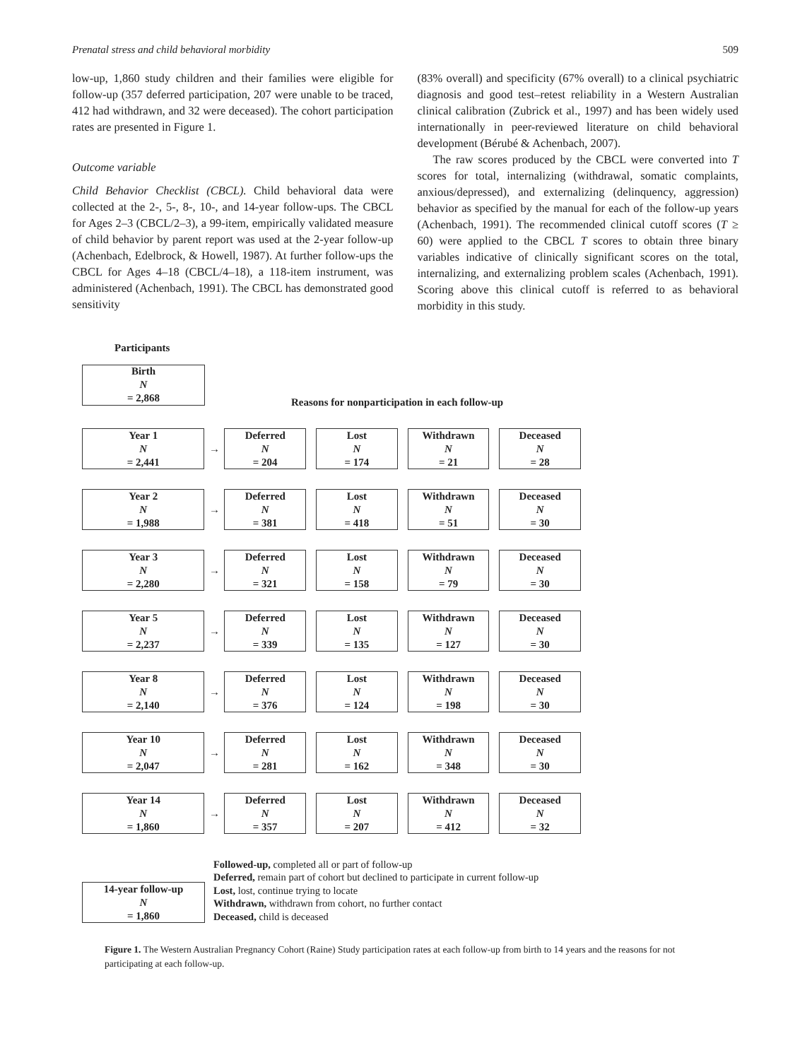Prenatal stress and child behavioral morbidity 509
low-up, 1,860 study children and their families were eligible for follow-up (357 deferred participation, 207 were unable to be traced, 412 had withdrawn, and 32 were deceased). The cohort participation rates are presented in Figure 1.
Outcome variable
Child Behavior Checklist (CBCL). Child behavioral data were collected at the 2-, 5-, 8-, 10-, and 14-year follow-ups. The CBCL for Ages 2–3 (CBCL/2–3), a 99-item, empirically validated measure of child behavior by parent report was used at the 2-year follow-up (Achenbach, Edelbrock, & Howell, 1987). At further follow-ups the CBCL for Ages 4–18 (CBCL/4–18), a 118-item instrument, was administered (Achenbach, 1991). The CBCL has demonstrated good sensitivity
(83% overall) and specificity (67% overall) to a clinical psychiatric diagnosis and good test–retest reliability in a Western Australian clinical calibration (Zubrick et al., 1997) and has been widely used internationally in peer-reviewed literature on child behavioral development (Bérubé & Achenbach, 2007).
The raw scores produced by the CBCL were converted into T scores for total, internalizing (withdrawal, somatic complaints, anxious/depressed), and externalizing (delinquency, aggression) behavior as specified by the manual for each of the follow-up years (Achenbach, 1991). The recommended clinical cutoff scores (T ≥ 60) were applied to the CBCL T scores to obtain three binary variables indicative of clinically significant scores on the total, internalizing, and externalizing problem scales (Achenbach, 1991). Scoring above this clinical cutoff is referred to as behavioral morbidity in this study.
Participants
Birth
N
= 2,868
Reasons for nonparticipation in each follow-up
Year 1
N
= 2,441
→
Deferred
N
= 204
Lost
N
= 174
Withdrawn
N
= 21
Deceased
N
= 28
Year 2
N
= 1,988
→
Deferred
N
= 381
Lost
N
= 418
Withdrawn
N
= 51
Deceased
N
= 30
Year 3
N
= 2,280
→
Deferred
N
= 321
Lost
N
= 158
Withdrawn
N
= 79
Deceased
N
= 30
Year 5
N
= 2,237
→
Deferred
N
= 339
Lost
N
= 135
Withdrawn
N
= 127
Deceased
N
= 30
Year 8
N
= 2,140
→
Deferred
N
= 376
Lost
N
= 124
Withdrawn
N
= 198
Deceased
N
= 30
Year 10
N
= 2,047
→
Deferred
N
= 281
Lost
N
= 162
Withdrawn
N
= 348
Deceased
N
= 30
Year 14
N
= 1,860
→
Deferred
N
= 357
Lost
N
= 207
Withdrawn
N
= 412
Deceased
N
= 32
14-year follow-up
N
= 1,860
Followed-up, completed all or part of follow-up
Deferred, remain part of cohort but declined to participate in current follow-up
Lost, lost, continue trying to locate
Withdrawn, withdrawn from cohort, no further contact
Deceased, child is deceased
Figure 1. The Western Australian Pregnancy Cohort (Raine) Study participation rates at each follow-up from birth to 14 years and the reasons for not participating at each follow-up.